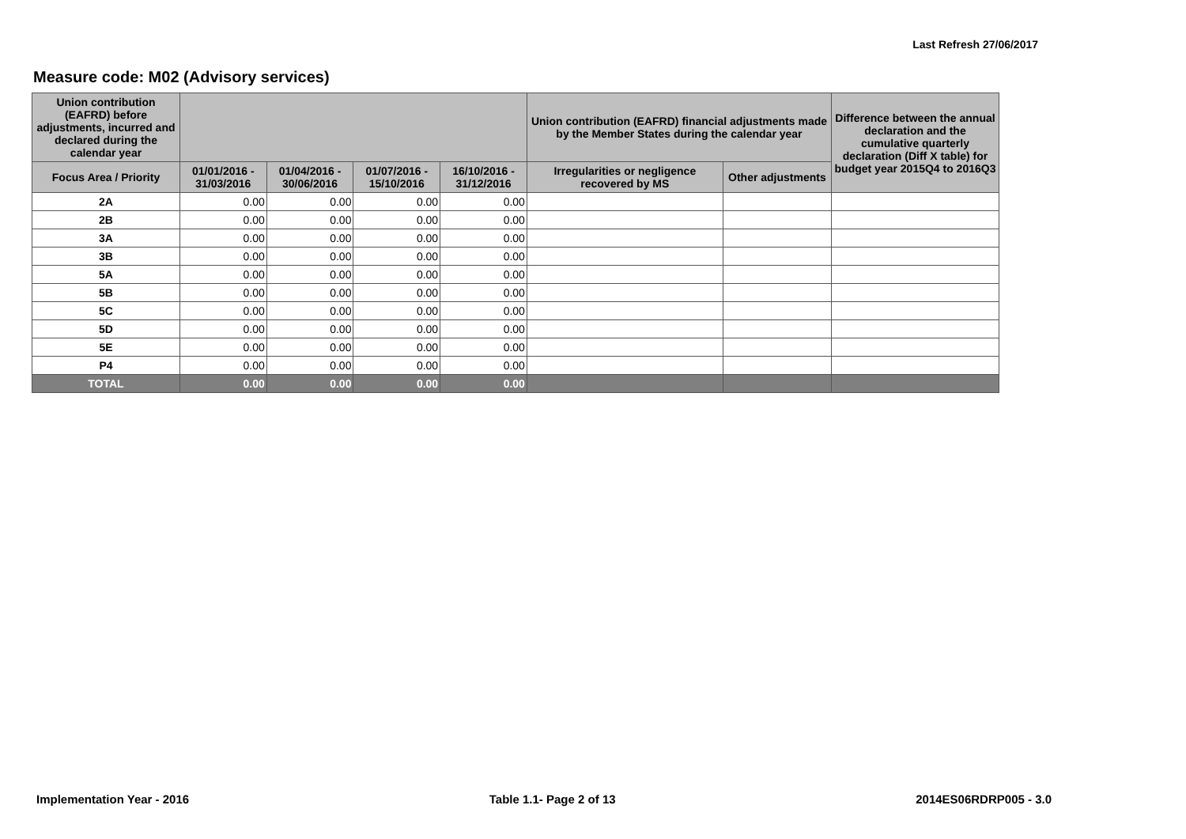Last Refresh 27/06/2017
Measure code: M02 (Advisory services)
| Union contribution (EAFRD) before adjustments, incurred and declared during the calendar year | | | | | Union contribution (EAFRD) financial adjustments made by the Member States during the calendar year | | Difference between the annual declaration and the cumulative quarterly declaration (Diff X table) for budget year 2015Q4 to 2016Q3 |
| --- | --- | --- | --- | --- | --- | --- | --- |
| Focus Area / Priority | 01/01/2016 - 31/03/2016 | 01/04/2016 - 30/06/2016 | 01/07/2016 - 15/10/2016 | 16/10/2016 - 31/12/2016 | Irregularities or negligence recovered by MS | Other adjustments | |
| 2A | 0.00 | 0.00 | 0.00 | 0.00 | | | |
| 2B | 0.00 | 0.00 | 0.00 | 0.00 | | | |
| 3A | 0.00 | 0.00 | 0.00 | 0.00 | | | |
| 3B | 0.00 | 0.00 | 0.00 | 0.00 | | | |
| 5A | 0.00 | 0.00 | 0.00 | 0.00 | | | |
| 5B | 0.00 | 0.00 | 0.00 | 0.00 | | | |
| 5C | 0.00 | 0.00 | 0.00 | 0.00 | | | |
| 5D | 0.00 | 0.00 | 0.00 | 0.00 | | | |
| 5E | 0.00 | 0.00 | 0.00 | 0.00 | | | |
| P4 | 0.00 | 0.00 | 0.00 | 0.00 | | | |
| TOTAL | 0.00 | 0.00 | 0.00 | 0.00 | | | |
Implementation Year - 2016 Table 1.1- Page 2 of 13 2014ES06RDRP005 - 3.0